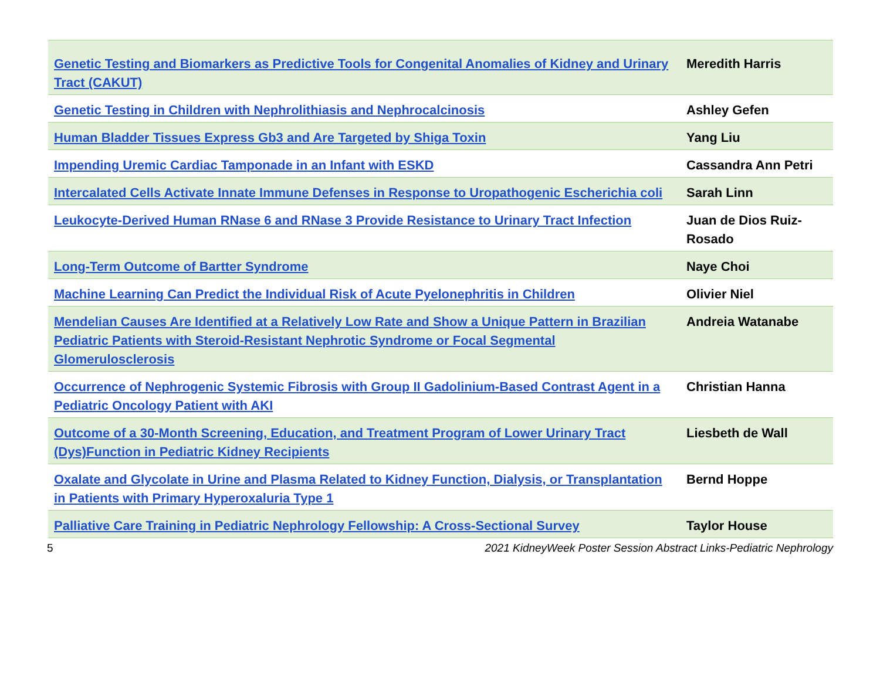| Genetic Testing and Biomarkers as Predictive Tools for Congenital Anomalies of Kidney and Urinary Tract (CAKUT) | Meredith Harris |
| Genetic Testing in Children with Nephrolithiasis and Nephrocalcinosis | Ashley Gefen |
| Human Bladder Tissues Express Gb3 and Are Targeted by Shiga Toxin | Yang Liu |
| Impending Uremic Cardiac Tamponade in an Infant with ESKD | Cassandra Ann Petri |
| Intercalated Cells Activate Innate Immune Defenses in Response to Uropathogenic Escherichia coli | Sarah Linn |
| Leukocyte-Derived Human RNase 6 and RNase 3 Provide Resistance to Urinary Tract Infection | Juan de Dios Ruiz-Rosado |
| Long-Term Outcome of Bartter Syndrome | Naye Choi |
| Machine Learning Can Predict the Individual Risk of Acute Pyelonephritis in Children | Olivier Niel |
| Mendelian Causes Are Identified at a Relatively Low Rate and Show a Unique Pattern in Brazilian Pediatric Patients with Steroid-Resistant Nephrotic Syndrome or Focal Segmental Glomerulosclerosis | Andreia Watanabe |
| Occurrence of Nephrogenic Systemic Fibrosis with Group II Gadolinium-Based Contrast Agent in a Pediatric Oncology Patient with AKI | Christian Hanna |
| Outcome of a 30-Month Screening, Education, and Treatment Program of Lower Urinary Tract (Dys)Function in Pediatric Kidney Recipients | Liesbeth de Wall |
| Oxalate and Glycolate in Urine and Plasma Related to Kidney Function, Dialysis, or Transplantation in Patients with Primary Hyperoxaluria Type 1 | Bernd Hoppe |
| Palliative Care Training in Pediatric Nephrology Fellowship: A Cross-Sectional Survey | Taylor House |
5 2021 KidneyWeek Poster Session Abstract Links-Pediatric Nephrology